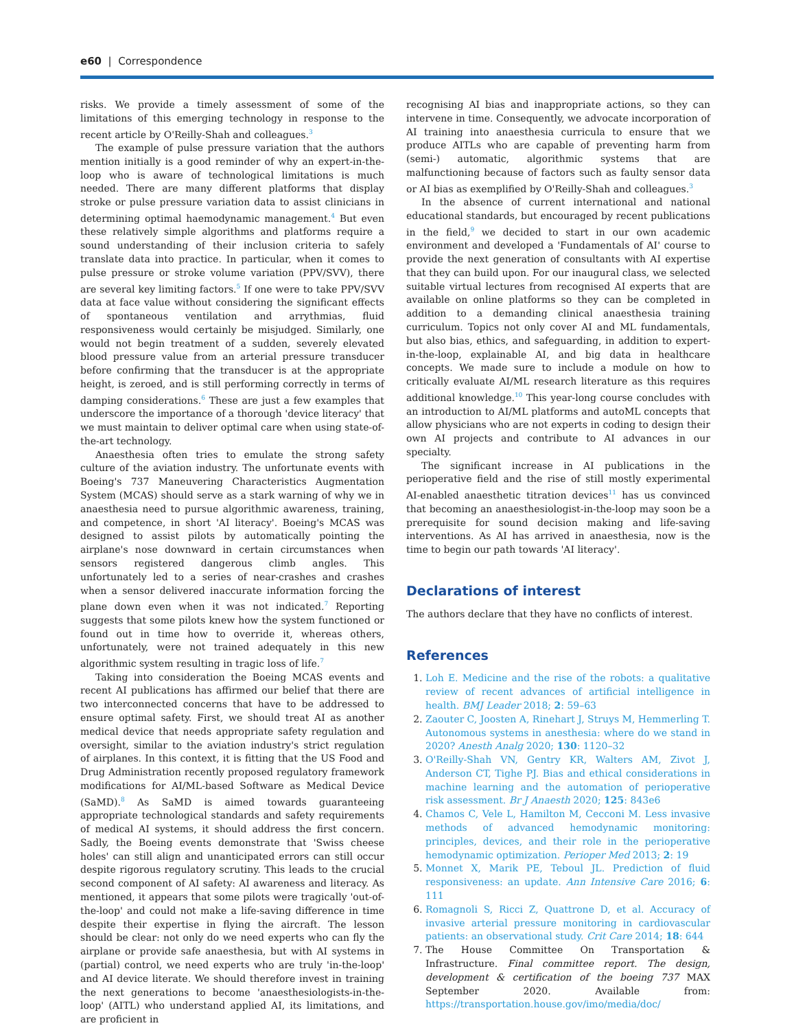e60 | Correspondence
risks. We provide a timely assessment of some of the limitations of this emerging technology in response to the recent article by O'Reilly-Shah and colleagues.<sup>3</sup>
The example of pulse pressure variation that the authors mention initially is a good reminder of why an expert-in-the-loop who is aware of technological limitations is much needed. There are many different platforms that display stroke or pulse pressure variation data to assist clinicians in determining optimal haemodynamic management.<sup>4</sup> But even these relatively simple algorithms and platforms require a sound understanding of their inclusion criteria to safely translate data into practice. In particular, when it comes to pulse pressure or stroke volume variation (PPV/SVV), there are several key limiting factors.<sup>5</sup> If one were to take PPV/SVV data at face value without considering the significant effects of spontaneous ventilation and arrythmias, fluid responsiveness would certainly be misjudged. Similarly, one would not begin treatment of a sudden, severely elevated blood pressure value from an arterial pressure transducer before confirming that the transducer is at the appropriate height, is zeroed, and is still performing correctly in terms of damping considerations.<sup>6</sup> These are just a few examples that underscore the importance of a thorough 'device literacy' that we must maintain to deliver optimal care when using state-of-the-art technology.
Anaesthesia often tries to emulate the strong safety culture of the aviation industry. The unfortunate events with Boeing's 737 Maneuvering Characteristics Augmentation System (MCAS) should serve as a stark warning of why we in anaesthesia need to pursue algorithmic awareness, training, and competence, in short 'AI literacy'. Boeing's MCAS was designed to assist pilots by automatically pointing the airplane's nose downward in certain circumstances when sensors registered dangerous climb angles. This unfortunately led to a series of near-crashes and crashes when a sensor delivered inaccurate information forcing the plane down even when it was not indicated.<sup>7</sup> Reporting suggests that some pilots knew how the system functioned or found out in time how to override it, whereas others, unfortunately, were not trained adequately in this new algorithmic system resulting in tragic loss of life.<sup>7</sup>
Taking into consideration the Boeing MCAS events and recent AI publications has affirmed our belief that there are two interconnected concerns that have to be addressed to ensure optimal safety. First, we should treat AI as another medical device that needs appropriate safety regulation and oversight, similar to the aviation industry's strict regulation of airplanes. In this context, it is fitting that the US Food and Drug Administration recently proposed regulatory framework modifications for AI/ML-based Software as Medical Device (SaMD).<sup>8</sup> As SaMD is aimed towards guaranteeing appropriate technological standards and safety requirements of medical AI systems, it should address the first concern. Sadly, the Boeing events demonstrate that 'Swiss cheese holes' can still align and unanticipated errors can still occur despite rigorous regulatory scrutiny. This leads to the crucial second component of AI safety: AI awareness and literacy. As mentioned, it appears that some pilots were tragically 'out-of-the-loop' and could not make a life-saving difference in time despite their expertise in flying the aircraft. The lesson should be clear: not only do we need experts who can fly the airplane or provide safe anaesthesia, but with AI systems in (partial) control, we need experts who are truly 'in-the-loop' and AI device literate. We should therefore invest in training the next generations to become 'anaesthesiologists-in-the-loop' (AITL) who understand applied AI, its limitations, and are proficient in
recognising AI bias and inappropriate actions, so they can intervene in time. Consequently, we advocate incorporation of AI training into anaesthesia curricula to ensure that we produce AITLs who are capable of preventing harm from (semi-) automatic, algorithmic systems that are malfunctioning because of factors such as faulty sensor data or AI bias as exemplified by O'Reilly-Shah and colleagues.<sup>3</sup>
In the absence of current international and national educational standards, but encouraged by recent publications in the field,<sup>9</sup> we decided to start in our own academic environment and developed a 'Fundamentals of AI' course to provide the next generation of consultants with AI expertise that they can build upon. For our inaugural class, we selected suitable virtual lectures from recognised AI experts that are available on online platforms so they can be completed in addition to a demanding clinical anaesthesia training curriculum. Topics not only cover AI and ML fundamentals, but also bias, ethics, and safeguarding, in addition to expert-in-the-loop, explainable AI, and big data in healthcare concepts. We made sure to include a module on how to critically evaluate AI/ML research literature as this requires additional knowledge.<sup>10</sup> This year-long course concludes with an introduction to AI/ML platforms and autoML concepts that allow physicians who are not experts in coding to design their own AI projects and contribute to AI advances in our specialty.
The significant increase in AI publications in the perioperative field and the rise of still mostly experimental AI-enabled anaesthetic titration devices<sup>11</sup> has us convinced that becoming an anaesthesiologist-in-the-loop may soon be a prerequisite for sound decision making and life-saving interventions. As AI has arrived in anaesthesia, now is the time to begin our path towards 'AI literacy'.
Declarations of interest
The authors declare that they have no conflicts of interest.
References
1. Loh E. Medicine and the rise of the robots: a qualitative review of recent advances of artificial intelligence in health. BMJ Leader 2018; 2: 59–63
2. Zaouter C, Joosten A, Rinehart J, Struys M, Hemmerling T. Autonomous systems in anesthesia: where do we stand in 2020? Anesth Analg 2020; 130: 1120–32
3. O'Reilly-Shah VN, Gentry KR, Walters AM, Zivot J, Anderson CT, Tighe PJ. Bias and ethical considerations in machine learning and the automation of perioperative risk assessment. Br J Anaesth 2020; 125: 843e6
4. Chamos C, Vele L, Hamilton M, Cecconi M. Less invasive methods of advanced hemodynamic monitoring: principles, devices, and their role in the perioperative hemodynamic optimization. Perioper Med 2013; 2: 19
5. Monnet X, Marik PE, Teboul JL. Prediction of fluid responsiveness: an update. Ann Intensive Care 2016; 6: 111
6. Romagnoli S, Ricci Z, Quattrone D, et al. Accuracy of invasive arterial pressure monitoring in cardiovascular patients: an observational study. Crit Care 2014; 18: 644
7. The House Committee On Transportation & Infrastructure. Final committee report. The design, development & certification of the boeing 737 MAX September 2020. Available from: https://transportation.house.gov/imo/media/doc/